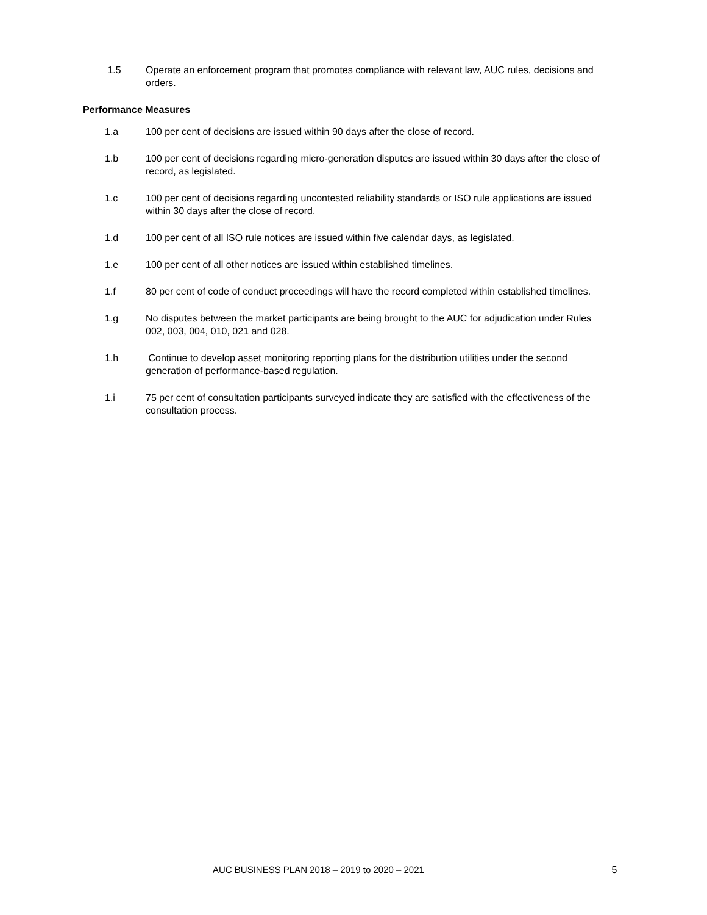1.5 Operate an enforcement program that promotes compliance with relevant law, AUC rules, decisions and orders.
Performance Measures
1.a 100 per cent of decisions are issued within 90 days after the close of record.
1.b 100 per cent of decisions regarding micro-generation disputes are issued within 30 days after the close of record, as legislated.
1.c 100 per cent of decisions regarding uncontested reliability standards or ISO rule applications are issued within 30 days after the close of record.
1.d 100 per cent of all ISO rule notices are issued within five calendar days, as legislated.
1.e 100 per cent of all other notices are issued within established timelines.
1.f 80 per cent of code of conduct proceedings will have the record completed within established timelines.
1.g No disputes between the market participants are being brought to the AUC for adjudication under Rules 002, 003, 004, 010, 021 and 028.
1.h Continue to develop asset monitoring reporting plans for the distribution utilities under the second generation of performance-based regulation.
1.i 75 per cent of consultation participants surveyed indicate they are satisfied with the effectiveness of the consultation process.
AUC BUSINESS PLAN 2018 – 2019 to 2020 – 2021 5